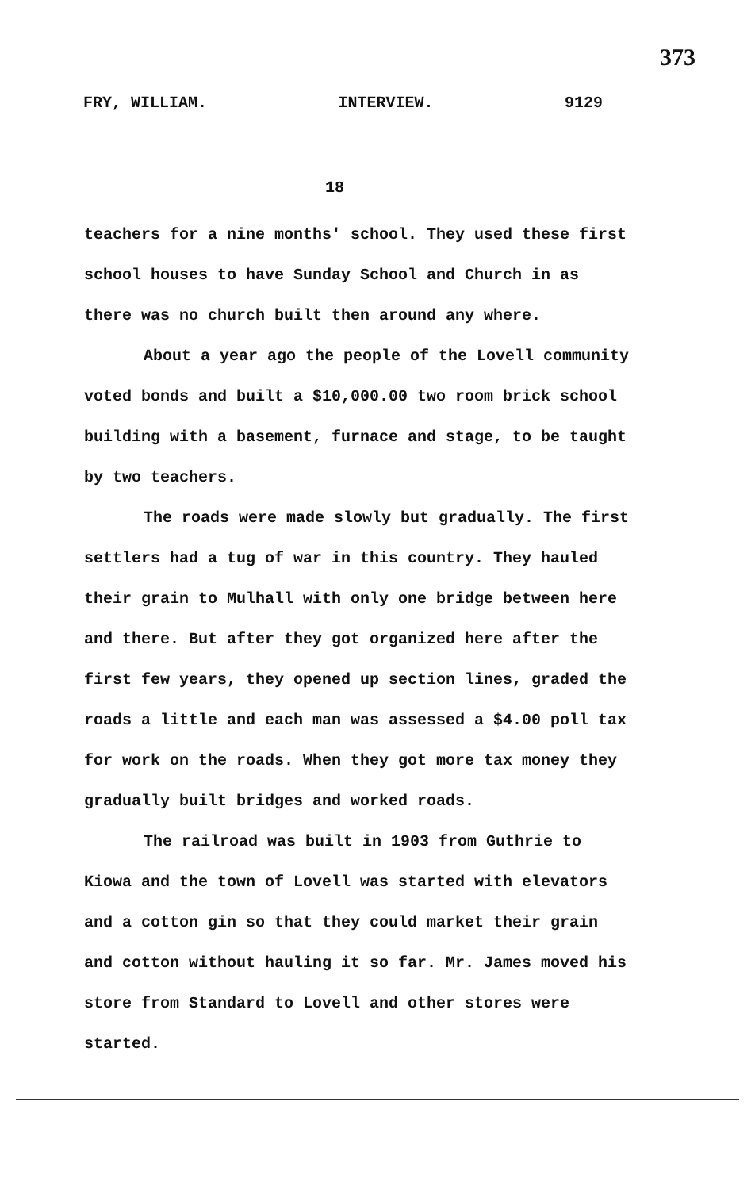373
FRY, WILLIAM. INTERVIEW. 9129
18
teachers for a nine months' school. They used these first school houses to have Sunday School and Church in as there was no church built then around any where.
About a year ago the people of the Lovell community voted bonds and built a $10,000.00 two room brick school building with a basement, furnace and stage, to be taught by two teachers.
The roads were made slowly but gradually. The first settlers had a tug of war in this country. They hauled their grain to Mulhall with only one bridge between here and there. But after they got organized here after the first few years, they opened up section lines, graded the roads a little and each man was assessed a $4.00 poll tax for work on the roads. When they got more tax money they gradually built bridges and worked roads.
The railroad was built in 1903 from Guthrie to Kiowa and the town of Lovell was started with elevators and a cotton gin so that they could market their grain and cotton without hauling it so far. Mr. James moved his store from Standard to Lovell and other stores were started.